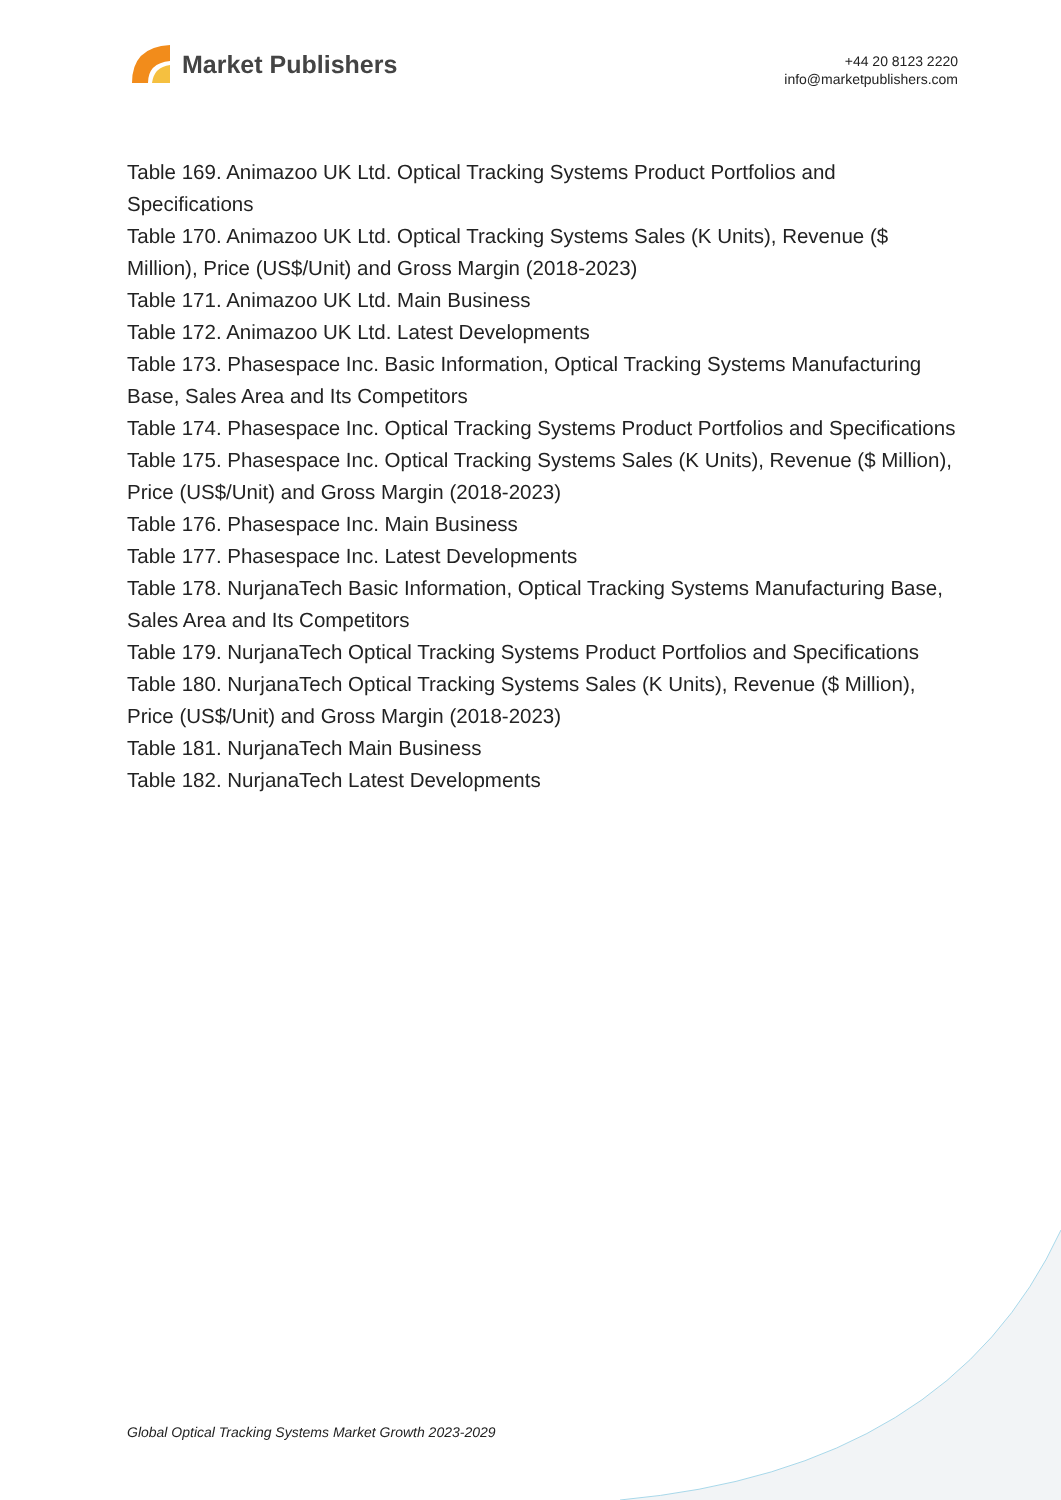Market Publishers
+44 20 8123 2220
info@marketpublishers.com
Table 169. Animazoo UK Ltd. Optical Tracking Systems Product Portfolios and Specifications
Table 170. Animazoo UK Ltd. Optical Tracking Systems Sales (K Units), Revenue ($ Million), Price (US$/Unit) and Gross Margin (2018-2023)
Table 171. Animazoo UK Ltd. Main Business
Table 172. Animazoo UK Ltd. Latest Developments
Table 173. Phasespace Inc. Basic Information, Optical Tracking Systems Manufacturing Base, Sales Area and Its Competitors
Table 174. Phasespace Inc. Optical Tracking Systems Product Portfolios and Specifications
Table 175. Phasespace Inc. Optical Tracking Systems Sales (K Units), Revenue ($ Million), Price (US$/Unit) and Gross Margin (2018-2023)
Table 176. Phasespace Inc. Main Business
Table 177. Phasespace Inc. Latest Developments
Table 178. NurjanaTech Basic Information, Optical Tracking Systems Manufacturing Base, Sales Area and Its Competitors
Table 179. NurjanaTech Optical Tracking Systems Product Portfolios and Specifications
Table 180. NurjanaTech Optical Tracking Systems Sales (K Units), Revenue ($ Million), Price (US$/Unit) and Gross Margin (2018-2023)
Table 181. NurjanaTech Main Business
Table 182. NurjanaTech Latest Developments
Global Optical Tracking Systems Market Growth 2023-2029